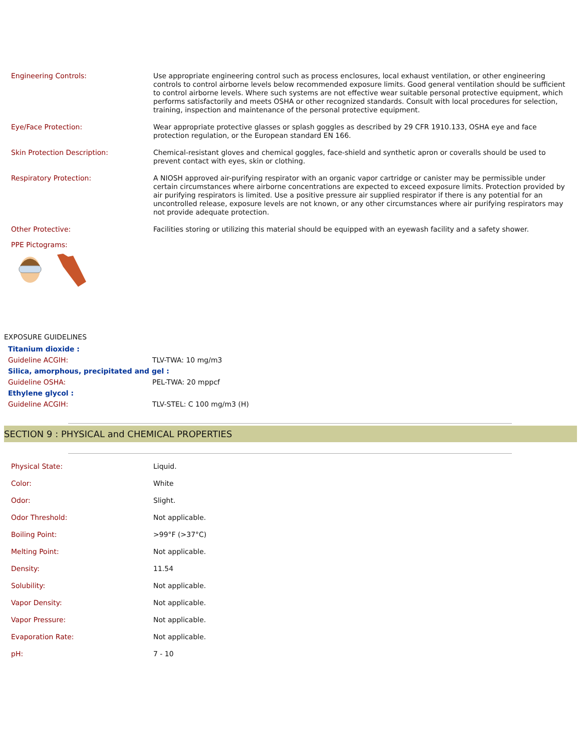| Engineering Controls: | Use appropriate engineering control such as process enclosures, local exhaust ventilation, or other engineering controls to control airborne levels below recommended exposure limits. Good general ventilation should be sufficient to control airborne levels. Where such systems are not effective wear suitable personal protective equipment, which performs satisfactorily and meets OSHA or other recognized standards. Consult with local procedures for selection, training, inspection and maintenance of the personal protective equipment. |
| Eye/Face Protection: | Wear appropriate protective glasses or splash goggles as described by 29 CFR 1910.133, OSHA eye and face protection regulation, or the European standard EN 166. |
| Skin Protection Description: | Chemical-resistant gloves and chemical goggles, face-shield and synthetic apron or coveralls should be used to prevent contact with eyes, skin or clothing. |
| Respiratory Protection: | A NIOSH approved air-purifying respirator with an organic vapor cartridge or canister may be permissible under certain circumstances where airborne concentrations are expected to exceed exposure limits. Protection provided by air purifying respirators is limited. Use a positive pressure air supplied respirator if there is any potential for an uncontrolled release, exposure levels are not known, or any other circumstances where air purifying respirators may not provide adequate protection. |
| Other Protective: | Facilities storing or utilizing this material should be equipped with an eyewash facility and a safety shower. |
PPE Pictograms:
EXPOSURE GUIDELINES
| Titanium dioxide : | |
| Guideline ACGIH: | TLV-TWA: 10 mg/m3 |
| Silica, amorphous, precipitated and gel : | |
| Guideline OSHA: | PEL-TWA: 20 mppcf |
| Ethylene glycol : | |
| Guideline ACGIH: | TLV-STEL: C 100 mg/m3 (H) |
SECTION 9 : PHYSICAL and CHEMICAL PROPERTIES
| Physical State: | Liquid. |
| Color: | White |
| Odor: | Slight. |
| Odor Threshold: | Not applicable. |
| Boiling Point: | >99°F (>37°C) |
| Melting Point: | Not applicable. |
| Density: | 11.54 |
| Solubility: | Not applicable. |
| Vapor Density: | Not applicable. |
| Vapor Pressure: | Not applicable. |
| Evaporation Rate: | Not applicable. |
| pH: | 7 - 10 |